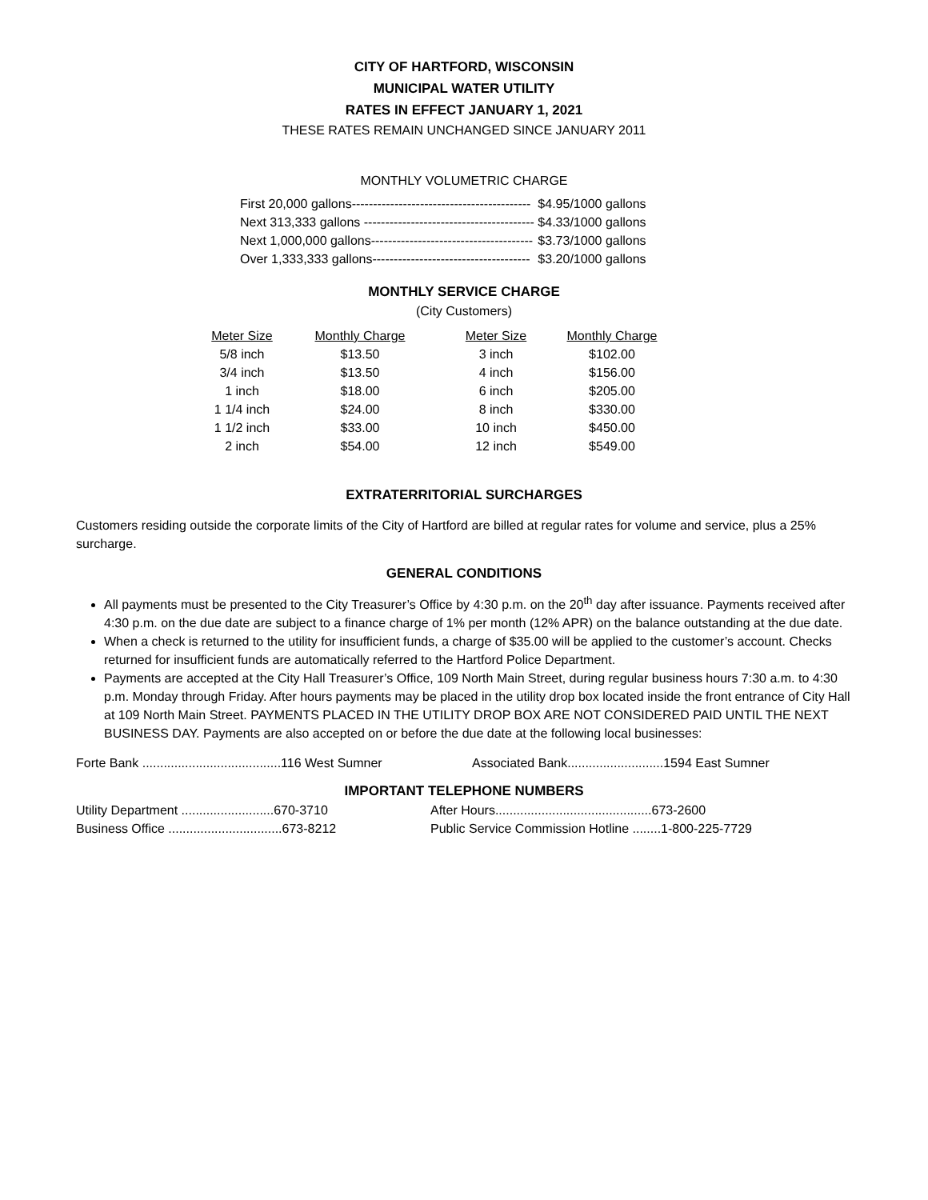CITY OF HARTFORD, WISCONSIN
MUNICIPAL WATER UTILITY
RATES IN EFFECT JANUARY 1, 2021
THESE RATES REMAIN UNCHANGED SINCE JANUARY 2011
MONTHLY VOLUMETRIC CHARGE
| First 20,000 gallons------------------------------------------ | $4.95/1000 gallons |
| Next 313,333 gallons ---------------------------------------- | $4.33/1000 gallons |
| Next 1,000,000 gallons-------------------------------------- | $3.73/1000 gallons |
| Over 1,333,333 gallons------------------------------------- | $3.20/1000 gallons |
MONTHLY SERVICE CHARGE
(City Customers)
| Meter Size | Monthly Charge | Meter Size | Monthly Charge |
| --- | --- | --- | --- |
| 5/8 inch | $13.50 | 3 inch | $102.00 |
| 3/4 inch | $13.50 | 4 inch | $156.00 |
| 1 inch | $18.00 | 6 inch | $205.00 |
| 1 1/4 inch | $24.00 | 8 inch | $330.00 |
| 1 1/2 inch | $33.00 | 10 inch | $450.00 |
| 2 inch | $54.00 | 12 inch | $549.00 |
EXTRATERRITORIAL SURCHARGES
Customers residing outside the corporate limits of the City of Hartford are billed at regular rates for volume and service, plus a 25% surcharge.
GENERAL CONDITIONS
All payments must be presented to the City Treasurer’s Office by 4:30 p.m. on the 20<sup>th</sup> day after issuance. Payments received after 4:30 p.m. on the due date are subject to a finance charge of 1% per month (12% APR) on the balance outstanding at the due date.
When a check is returned to the utility for insufficient funds, a charge of $35.00 will be applied to the customer’s account. Checks returned for insufficient funds are automatically referred to the Hartford Police Department.
Payments are accepted at the City Hall Treasurer’s Office, 109 North Main Street, during regular business hours 7:30 a.m. to 4:30 p.m. Monday through Friday. After hours payments may be placed in the utility drop box located inside the front entrance of City Hall at 109 North Main Street. PAYMENTS PLACED IN THE UTILITY DROP BOX ARE NOT CONSIDERED PAID UNTIL THE NEXT BUSINESS DAY. Payments are also accepted on or before the due date at the following local businesses:
Forte Bank .......................................116 West Sumner Associated Bank...........................1594 East Sumner
IMPORTANT TELEPHONE NUMBERS
Utility Department ..........................670-3710 After Hours............................................673-2600
Business Office ................................673-8212 Public Service Commission Hotline ........1-800-225-7729